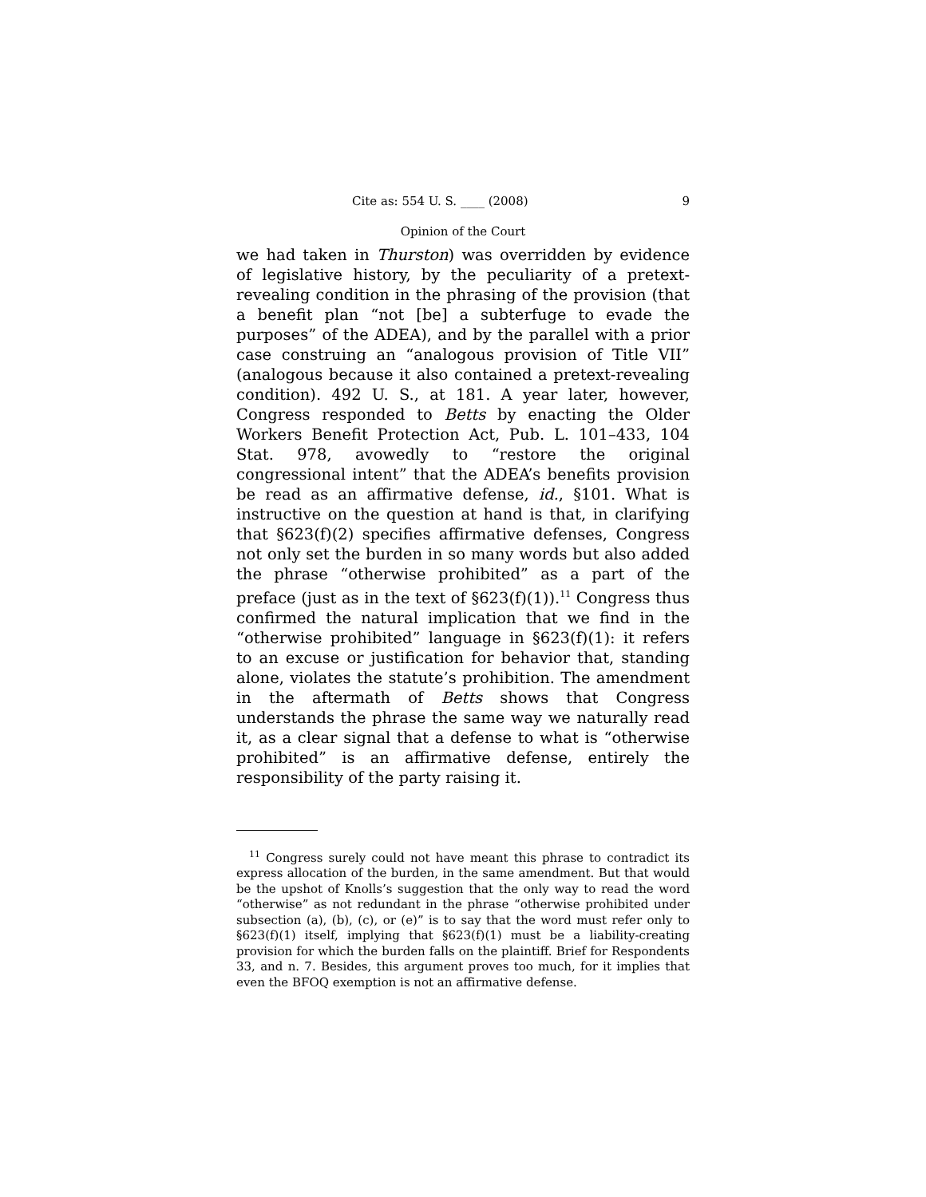Cite as: 554 U. S. ____ (2008) 9
Opinion of the Court
we had taken in Thurston) was overridden by evidence of legislative history, by the peculiarity of a pretext-revealing condition in the phrasing of the provision (that a benefit plan “not [be] a subterfuge to evade the purposes” of the ADEA), and by the parallel with a prior case construing an “analogous provision of Title VII” (analogous because it also contained a pretext-revealing condition). 492 U. S., at 181. A year later, however, Congress responded to Betts by enacting the Older Workers Benefit Protection Act, Pub. L. 101–433, 104 Stat. 978, avowedly to “restore the original congressional intent” that the ADEA’s benefits provision be read as an affirmative defense, id., §101. What is instructive on the question at hand is that, in clarifying that §623(f)(2) specifies affirmative defenses, Congress not only set the burden in so many words but also added the phrase “otherwise prohibited” as a part of the preface (just as in the text of §623(f)(1)).<sup>11</sup> Congress thus confirmed the natural implication that we find in the “otherwise prohibited” language in §623(f)(1): it refers to an excuse or justification for behavior that, standing alone, violates the statute’s prohibition. The amendment in the aftermath of Betts shows that Congress understands the phrase the same way we naturally read it, as a clear signal that a defense to what is “otherwise prohibited” is an affirmative defense, entirely the responsibility of the party raising it.
<sup>11</sup> Congress surely could not have meant this phrase to contradict its express allocation of the burden, in the same amendment. But that would be the upshot of Knolls’s suggestion that the only way to read the word “otherwise” as not redundant in the phrase “otherwise prohibited under subsection (a), (b), (c), or (e)” is to say that the word must refer only to §623(f)(1) itself, implying that §623(f)(1) must be a liability-creating provision for which the burden falls on the plaintiff. Brief for Respondents 33, and n. 7. Besides, this argument proves too much, for it implies that even the BFOQ exemption is not an affirmative defense.